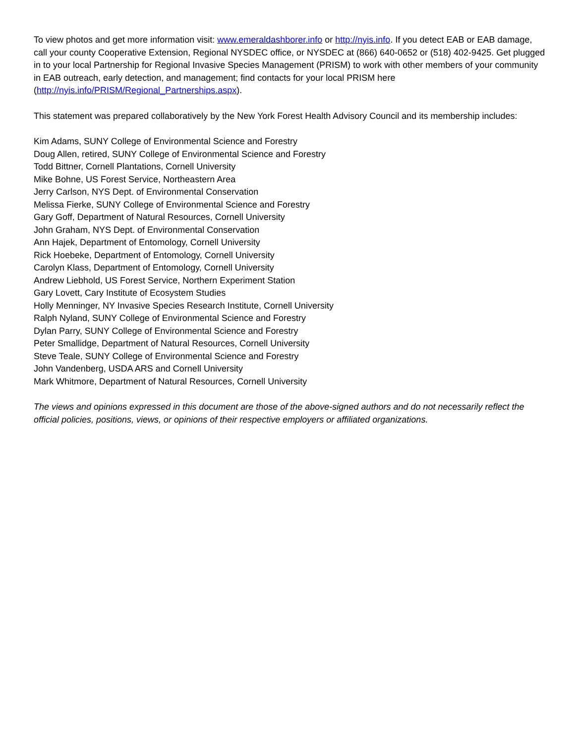To view photos and get more information visit: www.emeraldashborer.info or http://nyis.info. If you detect EAB or EAB damage, call your county Cooperative Extension, Regional NYSDEC office, or NYSDEC at (866) 640-0652 or (518) 402-9425. Get plugged in to your local Partnership for Regional Invasive Species Management (PRISM) to work with other members of your community in EAB outreach, early detection, and management; find contacts for your local PRISM here (http://nyis.info/PRISM/Regional_Partnerships.aspx).
This statement was prepared collaboratively by the New York Forest Health Advisory Council and its membership includes:
Kim Adams, SUNY College of Environmental Science and Forestry
Doug Allen, retired, SUNY College of Environmental Science and Forestry
Todd Bittner, Cornell Plantations, Cornell University
Mike Bohne, US Forest Service, Northeastern Area
Jerry Carlson, NYS Dept. of Environmental Conservation
Melissa Fierke, SUNY College of Environmental Science and Forestry
Gary Goff, Department of Natural Resources, Cornell University
John Graham, NYS Dept. of Environmental Conservation
Ann Hajek, Department of Entomology, Cornell University
Rick Hoebeke, Department of Entomology, Cornell University
Carolyn Klass, Department of Entomology, Cornell University
Andrew Liebhold, US Forest Service, Northern Experiment Station
Gary Lovett, Cary Institute of Ecosystem Studies
Holly Menninger, NY Invasive Species Research Institute, Cornell University
Ralph Nyland, SUNY College of Environmental Science and Forestry
Dylan Parry, SUNY College of Environmental Science and Forestry
Peter Smallidge, Department of Natural Resources, Cornell University
Steve Teale, SUNY College of Environmental Science and Forestry
John Vandenberg, USDA ARS and Cornell University
Mark Whitmore, Department of Natural Resources, Cornell University
The views and opinions expressed in this document are those of the above-signed authors and do not necessarily reflect the official policies, positions, views, or opinions of their respective employers or affiliated organizations.